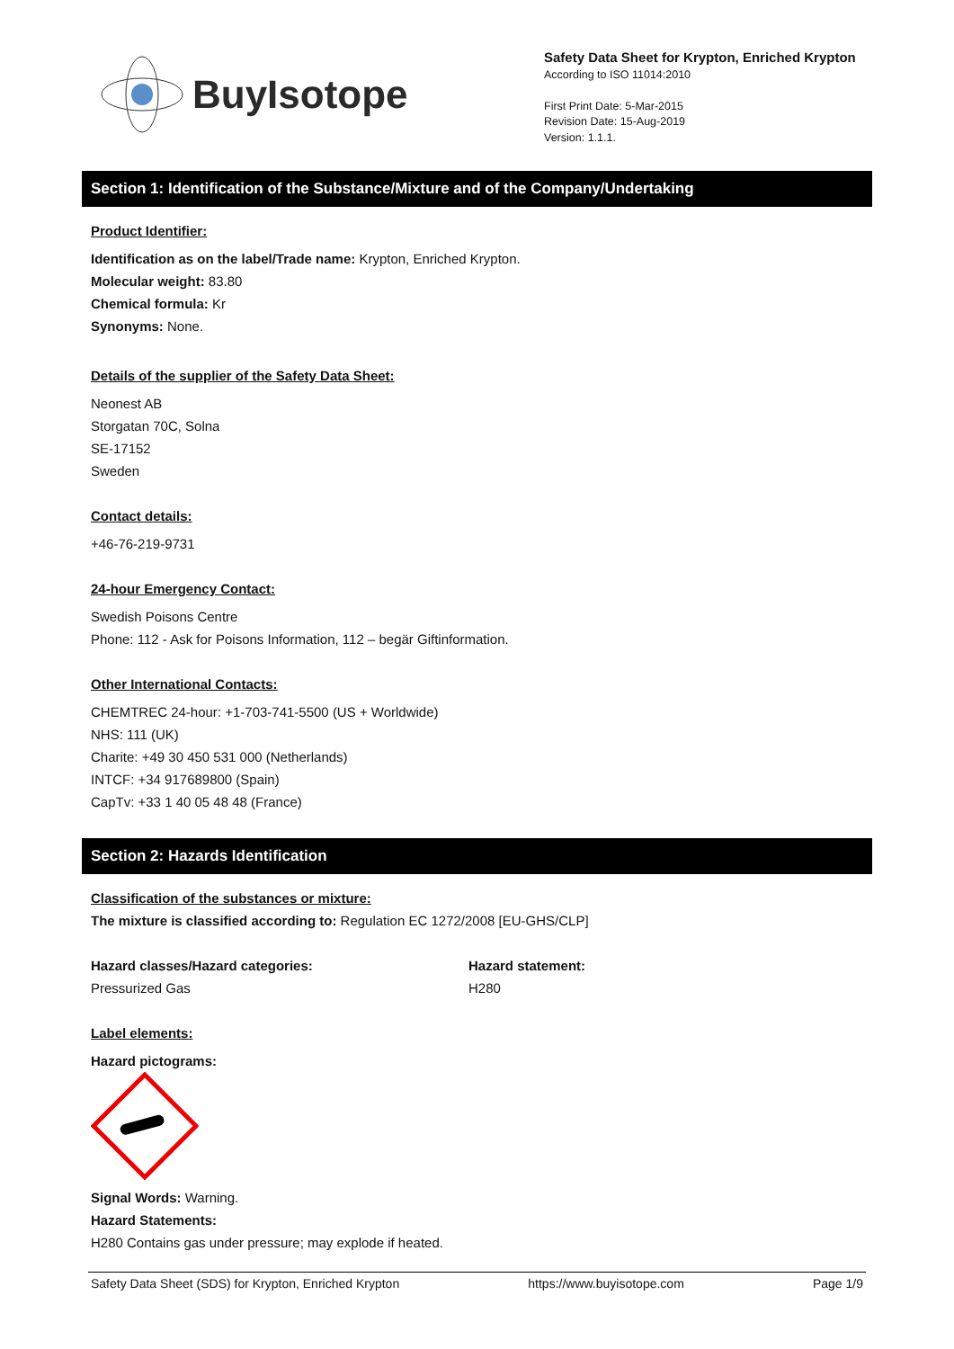BuyIsotope
Safety Data Sheet for Krypton, Enriched Krypton
According to ISO 11014:2010
First Print Date: 5-Mar-2015
Revision Date: 15-Aug-2019
Version: 1.1.1.
Section 1: Identification of the Substance/Mixture and of the Company/Undertaking
Product Identifier:
Identification as on the label/Trade name: Krypton, Enriched Krypton.
Molecular weight: 83.80
Chemical formula: Kr
Synonyms: None.
Details of the supplier of the Safety Data Sheet:
Neonest AB
Storgatan 70C, Solna
SE-17152
Sweden
Contact details:
+46-76-219-9731
24-hour Emergency Contact:
Swedish Poisons Centre
Phone: 112 - Ask for Poisons Information, 112 – begär Giftinformation.
Other International Contacts:
CHEMTREC 24-hour: +1-703-741-5500 (US + Worldwide)
NHS: 111 (UK)
Charite: +49 30 450 531 000 (Netherlands)
INTCF: +34 917689800 (Spain)
CapTv: +33 1 40 05 48 48 (France)
Section 2: Hazards Identification
Classification of the substances or mixture:
The mixture is classified according to: Regulation EC 1272/2008 [EU-GHS/CLP]
Hazard classes/Hazard categories:
Pressurized Gas
Hazard statement:
H280
Label elements:
Hazard pictograms:
Signal Words: Warning.
Hazard Statements:
H280 Contains gas under pressure; may explode if heated.
Safety Data Sheet (SDS) for Krypton, Enriched Krypton https://www.buyisotope.com Page 1/9